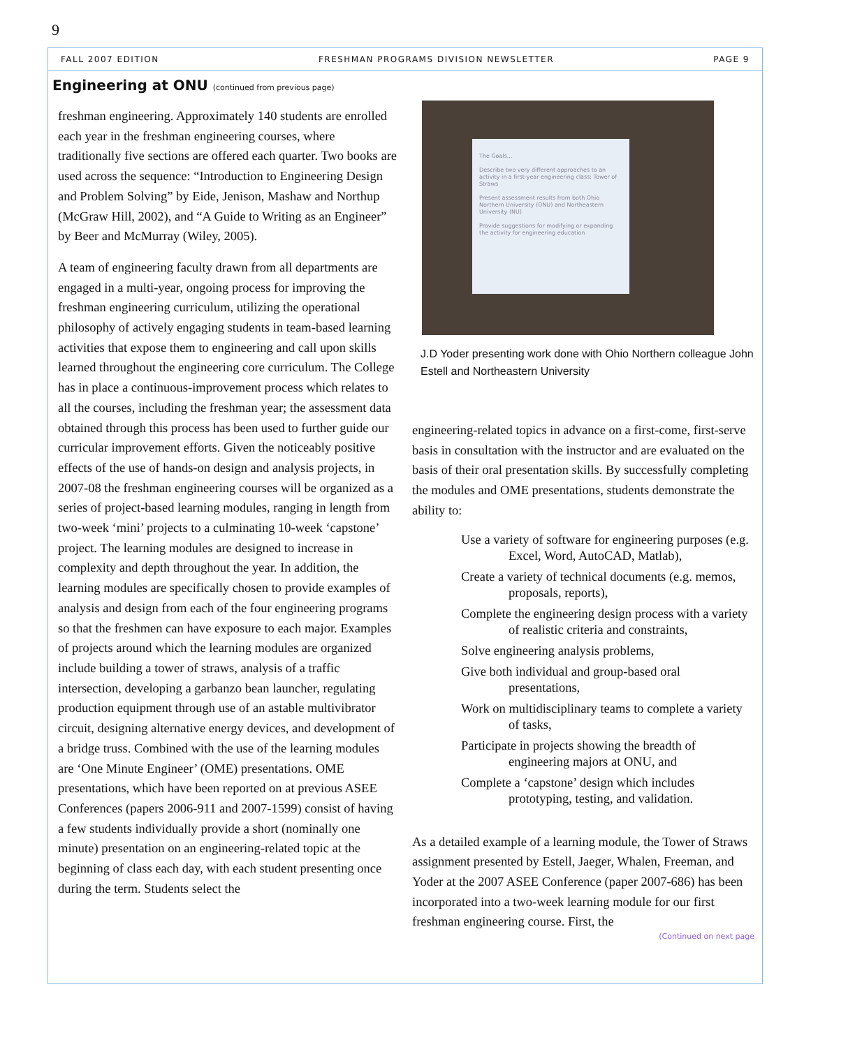9
FALL 2007 EDITION FRESHMAN PROGRAMS DIVISION NEWSLETTER PAGE 9
Engineering at ONU (continued from previous page)
freshman engineering. Approximately 140 students are enrolled each year in the freshman engineering courses, where traditionally five sections are offered each quarter. Two books are used across the sequence: “Introduction to Engineering Design and Problem Solving” by Eide, Jenison, Mashaw and Northup (McGraw Hill, 2002), and “A Guide to Writing as an Engineer” by Beer and McMurray (Wiley, 2005).
A team of engineering faculty drawn from all departments are engaged in a multi-year, ongoing process for improving the freshman engineering curriculum, utilizing the operational philosophy of actively engaging students in team-based learning activities that expose them to engineering and call upon skills learned throughout the engineering core curriculum. The College has in place a continuous-improvement process which relates to all the courses, including the freshman year; the assessment data obtained through this process has been used to further guide our curricular improvement efforts. Given the noticeably positive effects of the use of hands-on design and analysis projects, in 2007-08 the freshman engineering courses will be organized as a series of project-based learning modules, ranging in length from two-week ‘mini’ projects to a culminating 10-week ‘capstone’ project. The learning modules are designed to increase in complexity and depth throughout the year. In addition, the learning modules are specifically chosen to provide examples of analysis and design from each of the four engineering programs so that the freshmen can have exposure to each major. Examples of projects around which the learning modules are organized include building a tower of straws, analysis of a traffic intersection, developing a garbanzo bean launcher, regulating production equipment through use of an astable multivibrator circuit, designing alternative energy devices, and development of a bridge truss. Combined with the use of the learning modules are ‘One Minute Engineer’ (OME) presentations. OME presentations, which have been reported on at previous ASEE Conferences (papers 2006-911 and 2007-1599) consist of having a few students individually provide a short (nominally one minute) presentation on an engineering-related topic at the beginning of class each day, with each student presenting once during the term. Students select the
The Goals...
Describe two very different approaches to an activity in a first-year engineering class: Tower of Straws
Present assessment results from both Ohio Northern University (ONU) and Northeastern University (NU)
Provide suggestions for modifying or expanding the activity for engineering education
J.D Yoder presenting work done with Ohio Northern colleague John Estell and Northeastern University
engineering-related topics in advance on a first-come, first-serve basis in consultation with the instructor and are evaluated on the basis of their oral presentation skills. By successfully completing the modules and OME presentations, students demonstrate the ability to:
Use a variety of software for engineering purposes (e.g. Excel, Word, AutoCAD, Matlab),
Create a variety of technical documents (e.g. memos, proposals, reports),
Complete the engineering design process with a variety of realistic criteria and constraints,
Solve engineering analysis problems,
Give both individual and group-based oral presentations,
Work on multidisciplinary teams to complete a variety of tasks,
Participate in projects showing the breadth of engineering majors at ONU, and
Complete a ‘capstone’ design which includes prototyping, testing, and validation.
As a detailed example of a learning module, the Tower of Straws assignment presented by Estell, Jaeger, Whalen, Freeman, and Yoder at the 2007 ASEE Conference (paper 2007-686) has been incorporated into a two-week learning module for our first freshman engineering course. First, the
(Continued on next page